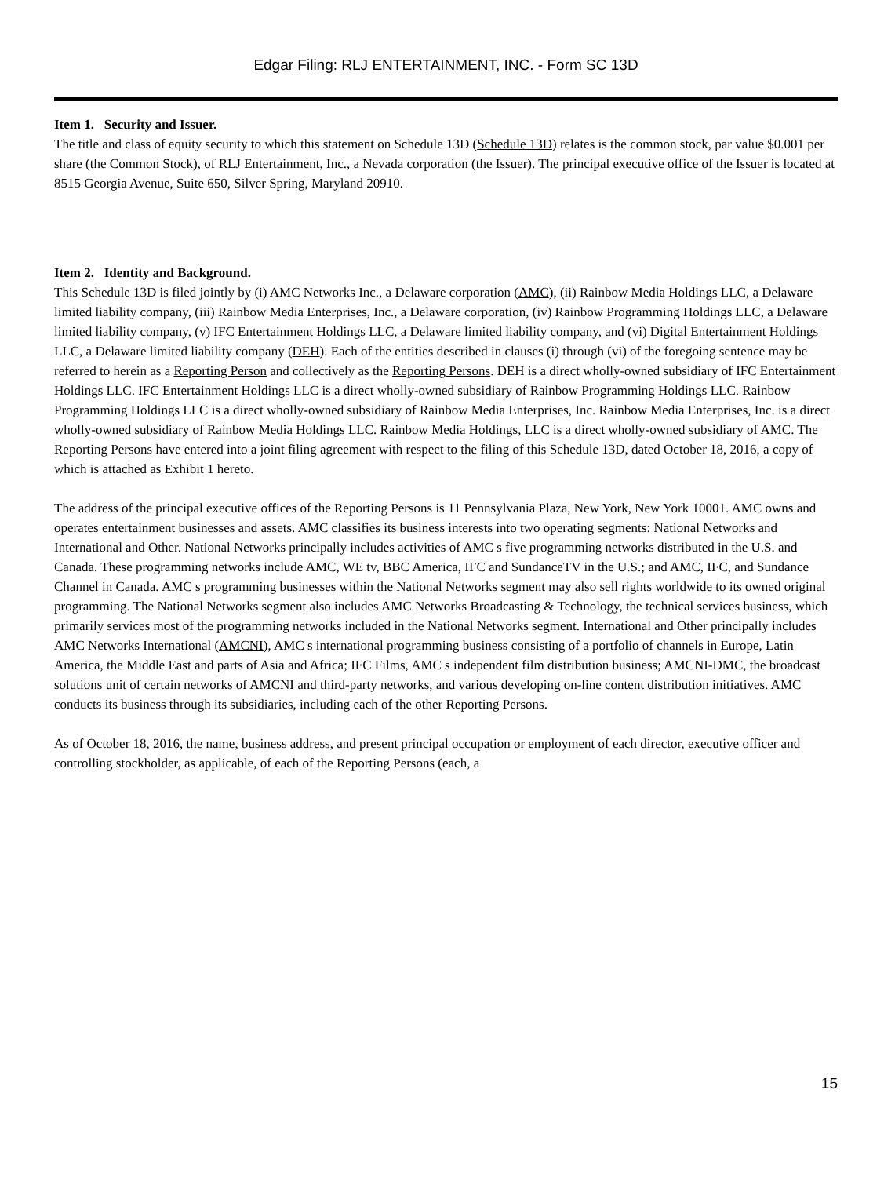Edgar Filing: RLJ ENTERTAINMENT, INC. - Form SC 13D
Item 1. Security and Issuer.
The title and class of equity security to which this statement on Schedule 13D (Schedule 13D) relates is the common stock, par value $0.001 per share (the Common Stock), of RLJ Entertainment, Inc., a Nevada corporation (the Issuer). The principal executive office of the Issuer is located at 8515 Georgia Avenue, Suite 650, Silver Spring, Maryland 20910.
Item 2. Identity and Background.
This Schedule 13D is filed jointly by (i) AMC Networks Inc., a Delaware corporation (AMC), (ii) Rainbow Media Holdings LLC, a Delaware limited liability company, (iii) Rainbow Media Enterprises, Inc., a Delaware corporation, (iv) Rainbow Programming Holdings LLC, a Delaware limited liability company, (v) IFC Entertainment Holdings LLC, a Delaware limited liability company, and (vi) Digital Entertainment Holdings LLC, a Delaware limited liability company (DEH). Each of the entities described in clauses (i) through (vi) of the foregoing sentence may be referred to herein as a Reporting Person and collectively as the Reporting Persons. DEH is a direct wholly-owned subsidiary of IFC Entertainment Holdings LLC. IFC Entertainment Holdings LLC is a direct wholly-owned subsidiary of Rainbow Programming Holdings LLC. Rainbow Programming Holdings LLC is a direct wholly-owned subsidiary of Rainbow Media Enterprises, Inc. Rainbow Media Enterprises, Inc. is a direct wholly-owned subsidiary of Rainbow Media Holdings LLC. Rainbow Media Holdings, LLC is a direct wholly-owned subsidiary of AMC. The Reporting Persons have entered into a joint filing agreement with respect to the filing of this Schedule 13D, dated October 18, 2016, a copy of which is attached as Exhibit 1 hereto.
The address of the principal executive offices of the Reporting Persons is 11 Pennsylvania Plaza, New York, New York 10001. AMC owns and operates entertainment businesses and assets. AMC classifies its business interests into two operating segments: National Networks and International and Other. National Networks principally includes activities of AMC s five programming networks distributed in the U.S. and Canada. These programming networks include AMC, WE tv, BBC America, IFC and SundanceTV in the U.S.; and AMC, IFC, and Sundance Channel in Canada. AMC s programming businesses within the National Networks segment may also sell rights worldwide to its owned original programming. The National Networks segment also includes AMC Networks Broadcasting & Technology, the technical services business, which primarily services most of the programming networks included in the National Networks segment. International and Other principally includes AMC Networks International (AMCNI), AMC s international programming business consisting of a portfolio of channels in Europe, Latin America, the Middle East and parts of Asia and Africa; IFC Films, AMC s independent film distribution business; AMCNI-DMC, the broadcast solutions unit of certain networks of AMCNI and third-party networks, and various developing on-line content distribution initiatives. AMC conducts its business through its subsidiaries, including each of the other Reporting Persons.
As of October 18, 2016, the name, business address, and present principal occupation or employment of each director, executive officer and controlling stockholder, as applicable, of each of the Reporting Persons (each, a
15